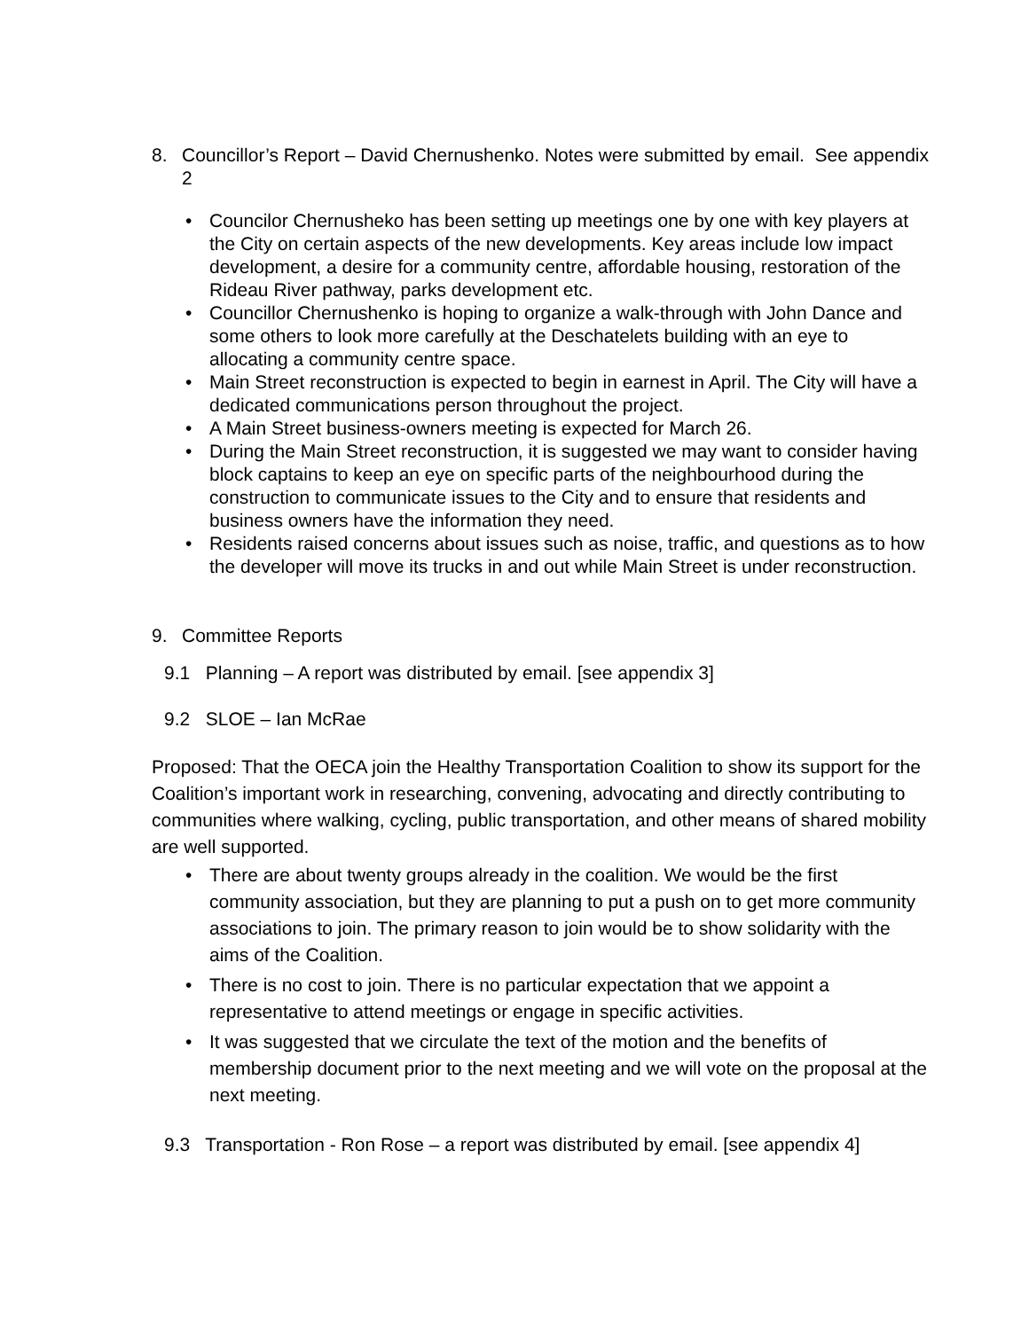8. Councillor’s Report – David Chernushenko. Notes were submitted by email. See appendix 2
• Councilor Chernusheko has been setting up meetings one by one with key players at the City on certain aspects of the new developments. Key areas include low impact development, a desire for a community centre, affordable housing, restoration of the Rideau River pathway, parks development etc.
• Councillor Chernushenko is hoping to organize a walk-through with John Dance and some others to look more carefully at the Deschatelets building with an eye to allocating a community centre space.
• Main Street reconstruction is expected to begin in earnest in April. The City will have a dedicated communications person throughout the project.
• A Main Street business-owners meeting is expected for March 26.
• During the Main Street reconstruction, it is suggested we may want to consider having block captains to keep an eye on specific parts of the neighbourhood during the construction to communicate issues to the City and to ensure that residents and business owners have the information they need.
• Residents raised concerns about issues such as noise, traffic, and questions as to how the developer will move its trucks in and out while Main Street is under reconstruction.
9. Committee Reports
9.1 Planning – A report was distributed by email. [see appendix 3]
9.2 SLOE – Ian McRae
Proposed: That the OECA join the Healthy Transportation Coalition to show its support for the Coalition’s important work in researching, convening, advocating and directly contributing to communities where walking, cycling, public transportation, and other means of shared mobility are well supported.
• There are about twenty groups already in the coalition. We would be the first community association, but they are planning to put a push on to get more community associations to join. The primary reason to join would be to show solidarity with the aims of the Coalition.
• There is no cost to join. There is no particular expectation that we appoint a representative to attend meetings or engage in specific activities.
• It was suggested that we circulate the text of the motion and the benefits of membership document prior to the next meeting and we will vote on the proposal at the next meeting.
9.3 Transportation - Ron Rose – a report was distributed by email. [see appendix 4]